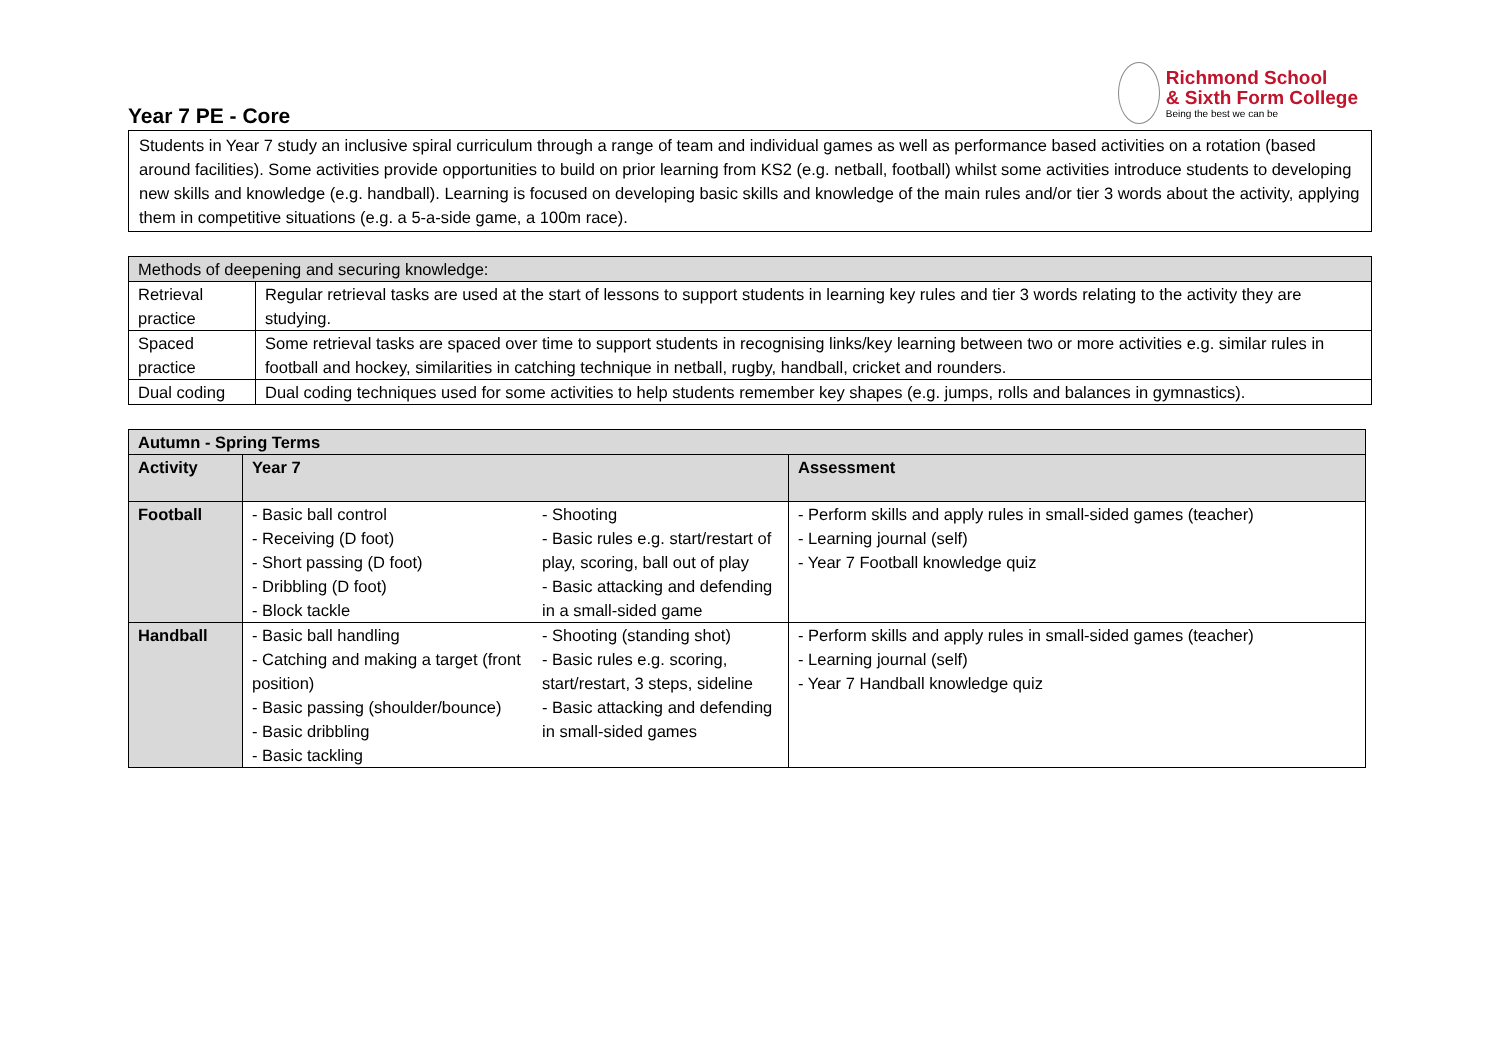Richmond School
& Sixth Form College
Being the best we can be
Year 7 PE - Core
Students in Year 7 study an inclusive spiral curriculum through a range of team and individual games as well as performance based activities on a rotation (based around facilities). Some activities provide opportunities to build on prior learning from KS2 (e.g. netball, football) whilst some activities introduce students to developing new skills and knowledge (e.g. handball). Learning is focused on developing basic skills and knowledge of the main rules and/or tier 3 words about the activity, applying them in competitive situations (e.g. a 5-a-side game, a 100m race).
| Methods of deepening and securing knowledge: | |
| Retrieval practice | Regular retrieval tasks are used at the start of lessons to support students in learning key rules and tier 3 words relating to the activity they are studying. |
| Spaced practice | Some retrieval tasks are spaced over time to support students in recognising links/key learning between two or more activities e.g. similar rules in football and hockey, similarities in catching technique in netball, rugby, handball, cricket and rounders. |
| Dual coding | Dual coding techniques used for some activities to help students remember key shapes (e.g. jumps, rolls and balances in gymnastics). |
| Autumn - Spring Terms | | | |
| --- | --- | --- | --- |
| Activity | Year 7 | | Assessment |
| Football | - Basic ball control - Receiving (D foot) - Short passing (D foot) - Dribbling (D foot) - Block tackle | - Shooting - Basic rules e.g. start/restart of play, scoring, ball out of play - Basic attacking and defending in a small-sided game | - Perform skills and apply rules in small-sided games (teacher) - Learning journal (self) - Year 7 Football knowledge quiz |
| Handball | - Basic ball handling - Catching and making a target (front position) - Basic passing (shoulder/bounce) - Basic dribbling - Basic tackling | - Shooting (standing shot) - Basic rules e.g. scoring, start/restart, 3 steps, sideline - Basic attacking and defending in small-sided games | - Perform skills and apply rules in small-sided games (teacher) - Learning journal (self) - Year 7 Handball knowledge quiz |